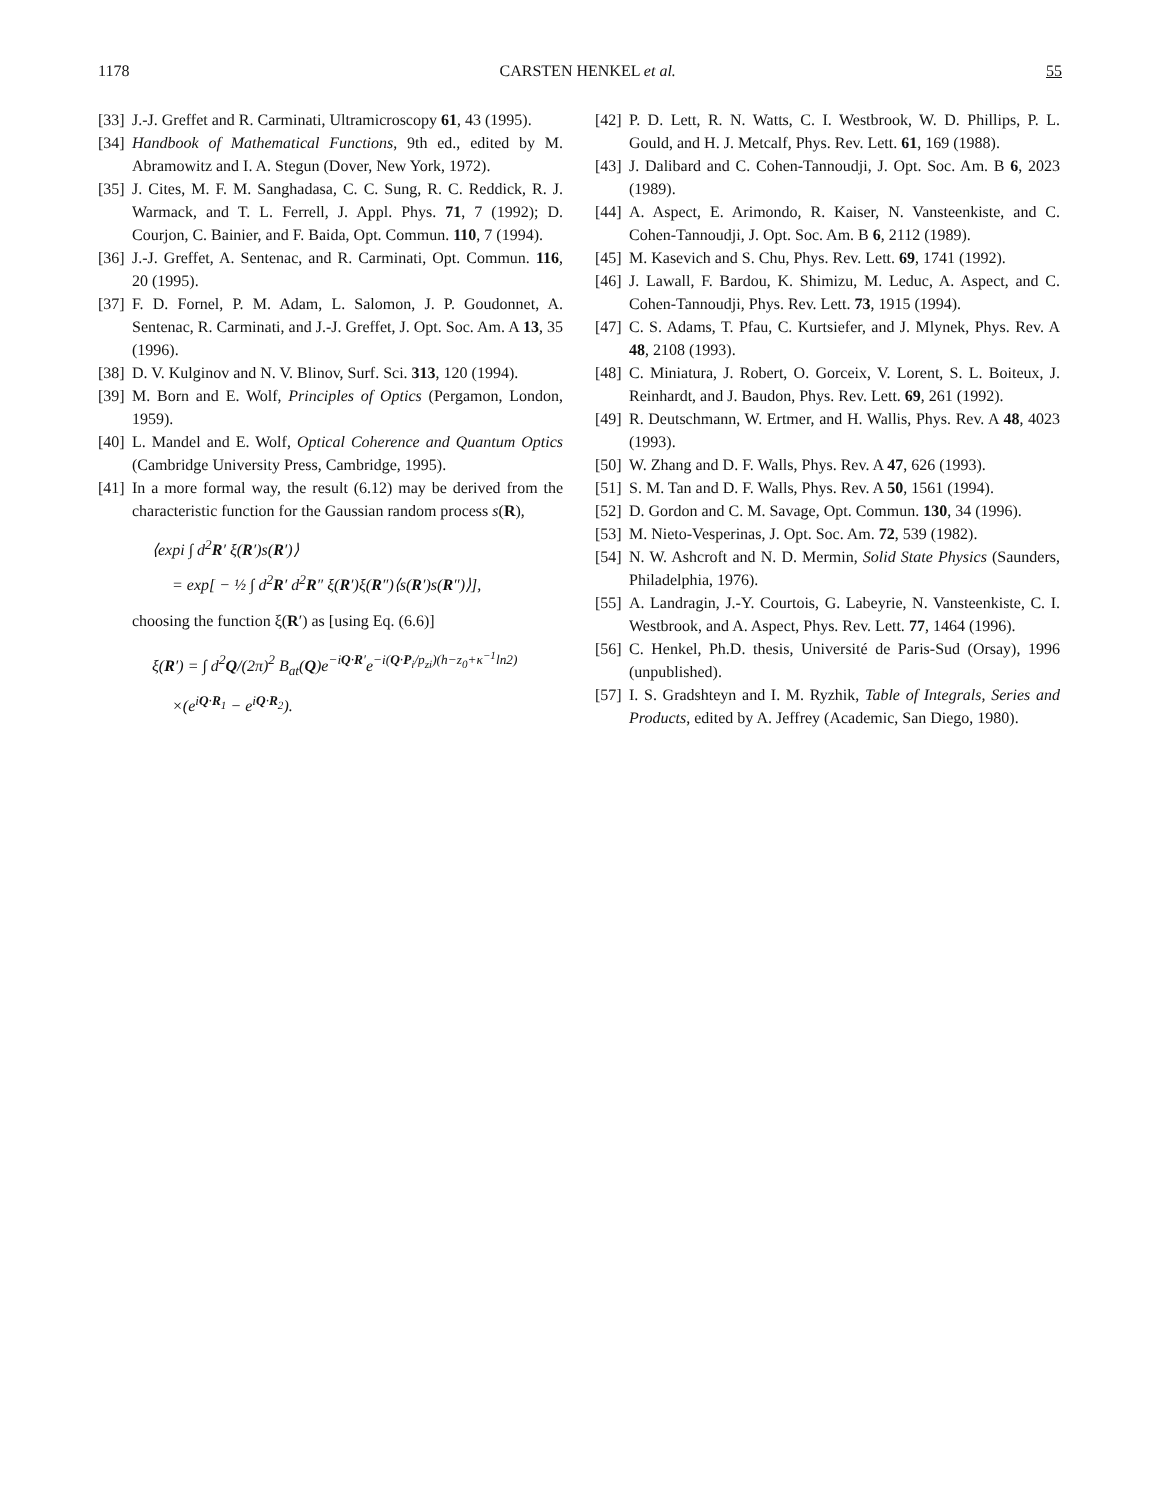1178 CARSTEN HENKEL et al. 55
[33] J.-J. Greffet and R. Carminati, Ultramicroscopy 61, 43 (1995).
[34] Handbook of Mathematical Functions, 9th ed., edited by M. Abramowitz and I. A. Stegun (Dover, New York, 1972).
[35] J. Cites, M. F. M. Sanghadasa, C. C. Sung, R. C. Reddick, R. J. Warmack, and T. L. Ferrell, J. Appl. Phys. 71, 7 (1992); D. Courjon, C. Bainier, and F. Baida, Opt. Commun. 110, 7 (1994).
[36] J.-J. Greffet, A. Sentenac, and R. Carminati, Opt. Commun. 116, 20 (1995).
[37] F. D. Fornel, P. M. Adam, L. Salomon, J. P. Goudonnet, A. Sentenac, R. Carminati, and J.-J. Greffet, J. Opt. Soc. Am. A 13, 35 (1996).
[38] D. V. Kulginov and N. V. Blinov, Surf. Sci. 313, 120 (1994).
[39] M. Born and E. Wolf, Principles of Optics (Pergamon, London, 1959).
[40] L. Mandel and E. Wolf, Optical Coherence and Quantum Optics (Cambridge University Press, Cambridge, 1995).
[41] In a more formal way, the result (6.12) may be derived from the characteristic function for the Gaussian random process s(R),
⟨expi ∫ d<sup>2</sup>R′ ξ(R′)s(R′)⟩
= exp[ − ½ ∫ d<sup>2</sup>R′ d<sup>2</sup>R″ ξ(R′)ξ(R″)⟨s(R′)s(R″)⟩],
choosing the function ξ(R′) as [using Eq. (6.6)]
ξ(R′) = ∫ d<sup>2</sup>Q/(2π)<sup>2</sup> B<sub>at</sub>(Q)e<sup>−iQ·R′</sup>e<sup>−i(Q·P<sub>i</sub>/p<sub>zi</sub>)(h−z<sub>0</sub>+κ<sup>−1</sup>ln2)</sup>
×(e<sup>iQ·R<sub>1</sub></sup> − e<sup>iQ·R<sub>2</sub></sup>).
[42] P. D. Lett, R. N. Watts, C. I. Westbrook, W. D. Phillips, P. L. Gould, and H. J. Metcalf, Phys. Rev. Lett. 61, 169 (1988).
[43] J. Dalibard and C. Cohen-Tannoudji, J. Opt. Soc. Am. B 6, 2023 (1989).
[44] A. Aspect, E. Arimondo, R. Kaiser, N. Vansteenkiste, and C. Cohen-Tannoudji, J. Opt. Soc. Am. B 6, 2112 (1989).
[45] M. Kasevich and S. Chu, Phys. Rev. Lett. 69, 1741 (1992).
[46] J. Lawall, F. Bardou, K. Shimizu, M. Leduc, A. Aspect, and C. Cohen-Tannoudji, Phys. Rev. Lett. 73, 1915 (1994).
[47] C. S. Adams, T. Pfau, C. Kurtsiefer, and J. Mlynek, Phys. Rev. A 48, 2108 (1993).
[48] C. Miniatura, J. Robert, O. Gorceix, V. Lorent, S. L. Boiteux, J. Reinhardt, and J. Baudon, Phys. Rev. Lett. 69, 261 (1992).
[49] R. Deutschmann, W. Ertmer, and H. Wallis, Phys. Rev. A 48, 4023 (1993).
[50] W. Zhang and D. F. Walls, Phys. Rev. A 47, 626 (1993).
[51] S. M. Tan and D. F. Walls, Phys. Rev. A 50, 1561 (1994).
[52] D. Gordon and C. M. Savage, Opt. Commun. 130, 34 (1996).
[53] M. Nieto-Vesperinas, J. Opt. Soc. Am. 72, 539 (1982).
[54] N. W. Ashcroft and N. D. Mermin, Solid State Physics (Saunders, Philadelphia, 1976).
[55] A. Landragin, J.-Y. Courtois, G. Labeyrie, N. Vansteenkiste, C. I. Westbrook, and A. Aspect, Phys. Rev. Lett. 77, 1464 (1996).
[56] C. Henkel, Ph.D. thesis, Université de Paris-Sud (Orsay), 1996 (unpublished).
[57] I. S. Gradshteyn and I. M. Ryzhik, Table of Integrals, Series and Products, edited by A. Jeffrey (Academic, San Diego, 1980).